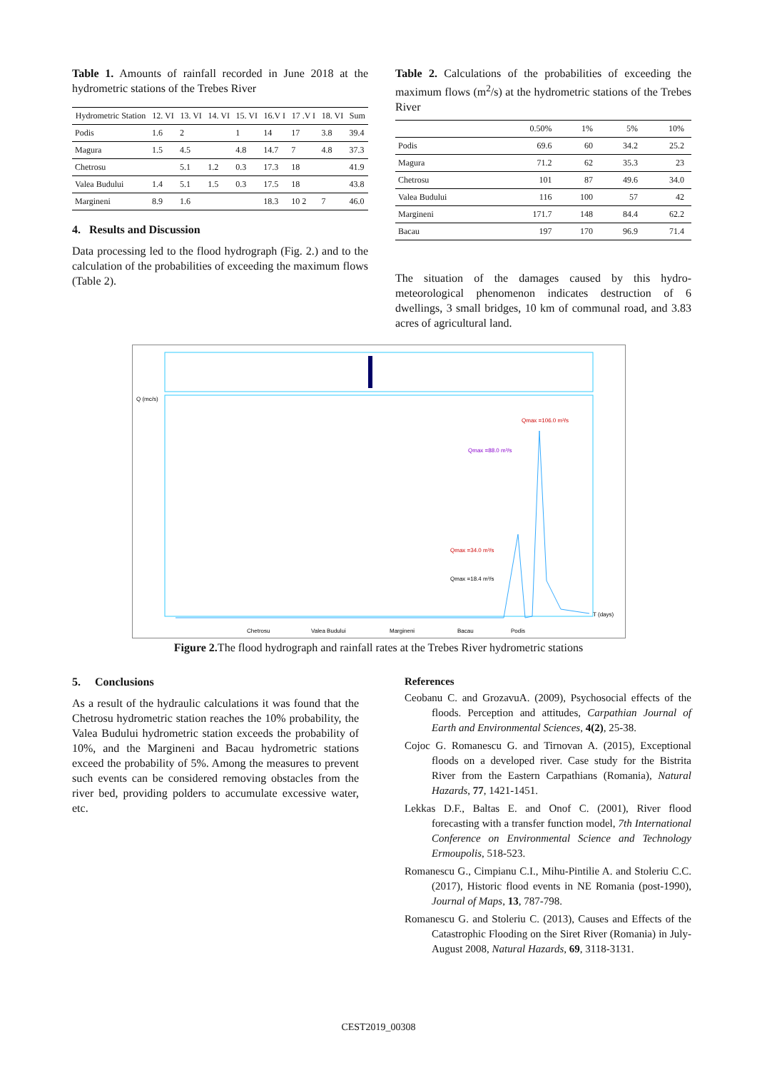Table 1. Amounts of rainfall recorded in June 2018 at the hydrometric stations of the Trebes River
| Hydrometric Station | 12. VI | 13. VI | 14. VI | 15. VI | 16.V I | 17 .V I | 18. VI | Sum |
| --- | --- | --- | --- | --- | --- | --- | --- | --- |
| Podis | 1.6 | 2 | | 1 | 14 | 17 | 3.8 | 39.4 |
| Magura | 1.5 | 4.5 | | 4.8 | 14.7 | 7 | 4.8 | 37.3 |
| Chetrosu | | 5.1 | 1.2 | 0.3 | 17.3 | 18 | | 41.9 |
| Valea Budului | 1.4 | 5.1 | 1.5 | 0.3 | 17.5 | 18 | | 43.8 |
| Margineni | 8.9 | 1.6 | | | 18.3 | 10 2 | 7 | 46.0 |
4. Results and Discussion
Data processing led to the flood hydrograph (Fig. 2.) and to the calculation of the probabilities of exceeding the maximum flows (Table 2).
Table 2. Calculations of the probabilities of exceeding the maximum flows (m<sup>2</sup>/s) at the hydrometric stations of the Trebes River
| | 0.50% | 1% | 5% | 10% |
| Podis | 69.6 | 60 | 34.2 | 25.2 |
| Magura | 71.2 | 62 | 35.3 | 23 |
| Chetrosu | 101 | 87 | 49.6 | 34.0 |
| Valea Budului | 116 | 100 | 57 | 42 |
| Margineni | 171.7 | 148 | 84.4 | 62.2 |
| Bacau | 197 | 170 | 96.9 | 71.4 |
The situation of the damages caused by this hydro-meteorological phenomenon indicates destruction of 6 dwellings, 3 small bridges, 10 km of communal road, and 3.83 acres of agricultural land.
Q (mc/s)
T (days)
Qmax =106.0 m³/s
Qmax =88.0 m³/s
Qmax =34.0 m³/s
Qmax =18.4 m³/s
Chetrosu
Valea Budului
Margineni
Bacau
Podis
Figure 2. The flood hydrograph and rainfall rates at the Trebes River hydrometric stations
5. Conclusions
As a result of the hydraulic calculations it was found that the Chetrosu hydrometric station reaches the 10% probability, the Valea Budului hydrometric station exceeds the probability of 10%, and the Margineni and Bacau hydrometric stations exceed the probability of 5%. Among the measures to prevent such events can be considered removing obstacles from the river bed, providing polders to accumulate excessive water, etc.
References
Ceobanu C. and GrozavuA. (2009), Psychosocial effects of the floods. Perception and attitudes, Carpathian Journal of Earth and Environmental Sciences, 4(2), 25-38.
Cojoc G. Romanescu G. and Tirnovan A. (2015), Exceptional floods on a developed river. Case study for the Bistrita River from the Eastern Carpathians (Romania), Natural Hazards, 77, 1421-1451.
Lekkas D.F., Baltas E. and Onof C. (2001), River flood forecasting with a transfer function model, 7th International Conference on Environmental Science and Technology Ermoupolis, 518-523.
Romanescu G., Cimpianu C.I., Mihu-Pintilie A. and Stoleriu C.C. (2017), Historic flood events in NE Romania (post-1990), Journal of Maps, 13, 787-798.
Romanescu G. and Stoleriu C. (2013), Causes and Effects of the Catastrophic Flooding on the Siret River (Romania) in July-August 2008, Natural Hazards, 69, 3118-3131.
CEST2019_00308